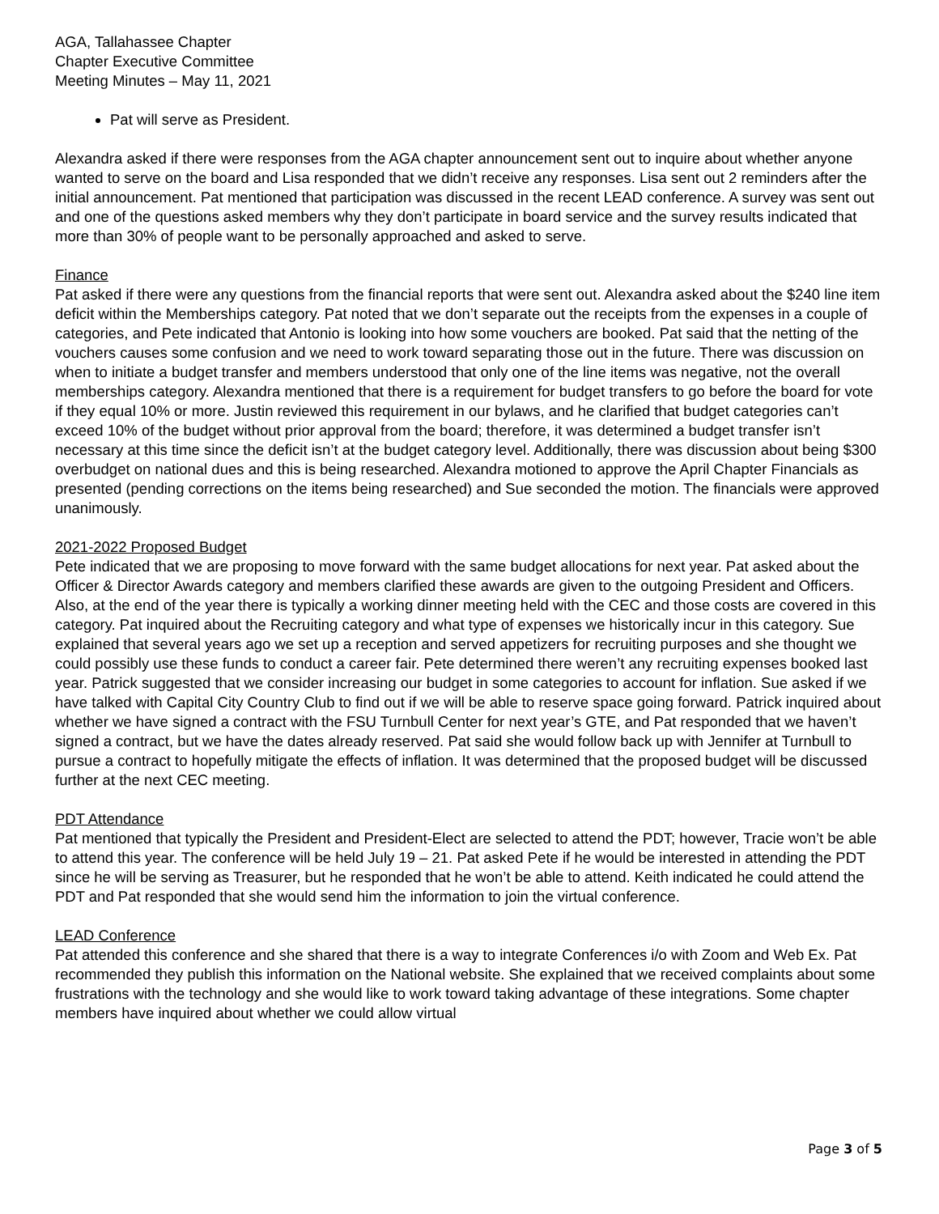AGA, Tallahassee Chapter
Chapter Executive Committee
Meeting Minutes – May 11, 2021
Pat will serve as President.
Alexandra asked if there were responses from the AGA chapter announcement sent out to inquire about whether anyone wanted to serve on the board and Lisa responded that we didn’t receive any responses. Lisa sent out 2 reminders after the initial announcement. Pat mentioned that participation was discussed in the recent LEAD conference. A survey was sent out and one of the questions asked members why they don’t participate in board service and the survey results indicated that more than 30% of people want to be personally approached and asked to serve.
Finance
Pat asked if there were any questions from the financial reports that were sent out. Alexandra asked about the $240 line item deficit within the Memberships category. Pat noted that we don’t separate out the receipts from the expenses in a couple of categories, and Pete indicated that Antonio is looking into how some vouchers are booked. Pat said that the netting of the vouchers causes some confusion and we need to work toward separating those out in the future. There was discussion on when to initiate a budget transfer and members understood that only one of the line items was negative, not the overall memberships category. Alexandra mentioned that there is a requirement for budget transfers to go before the board for vote if they equal 10% or more. Justin reviewed this requirement in our bylaws, and he clarified that budget categories can’t exceed 10% of the budget without prior approval from the board; therefore, it was determined a budget transfer isn’t necessary at this time since the deficit isn’t at the budget category level. Additionally, there was discussion about being $300 overbudget on national dues and this is being researched. Alexandra motioned to approve the April Chapter Financials as presented (pending corrections on the items being researched) and Sue seconded the motion. The financials were approved unanimously.
2021-2022 Proposed Budget
Pete indicated that we are proposing to move forward with the same budget allocations for next year. Pat asked about the Officer & Director Awards category and members clarified these awards are given to the outgoing President and Officers. Also, at the end of the year there is typically a working dinner meeting held with the CEC and those costs are covered in this category. Pat inquired about the Recruiting category and what type of expenses we historically incur in this category. Sue explained that several years ago we set up a reception and served appetizers for recruiting purposes and she thought we could possibly use these funds to conduct a career fair. Pete determined there weren’t any recruiting expenses booked last year. Patrick suggested that we consider increasing our budget in some categories to account for inflation. Sue asked if we have talked with Capital City Country Club to find out if we will be able to reserve space going forward. Patrick inquired about whether we have signed a contract with the FSU Turnbull Center for next year’s GTE, and Pat responded that we haven’t signed a contract, but we have the dates already reserved. Pat said she would follow back up with Jennifer at Turnbull to pursue a contract to hopefully mitigate the effects of inflation. It was determined that the proposed budget will be discussed further at the next CEC meeting.
PDT Attendance
Pat mentioned that typically the President and President-Elect are selected to attend the PDT; however, Tracie won’t be able to attend this year. The conference will be held July 19 – 21. Pat asked Pete if he would be interested in attending the PDT since he will be serving as Treasurer, but he responded that he won’t be able to attend. Keith indicated he could attend the PDT and Pat responded that she would send him the information to join the virtual conference.
LEAD Conference
Pat attended this conference and she shared that there is a way to integrate Conferences i/o with Zoom and Web Ex. Pat recommended they publish this information on the National website. She explained that we received complaints about some frustrations with the technology and she would like to work toward taking advantage of these integrations. Some chapter members have inquired about whether we could allow virtual
Page 3 of 5